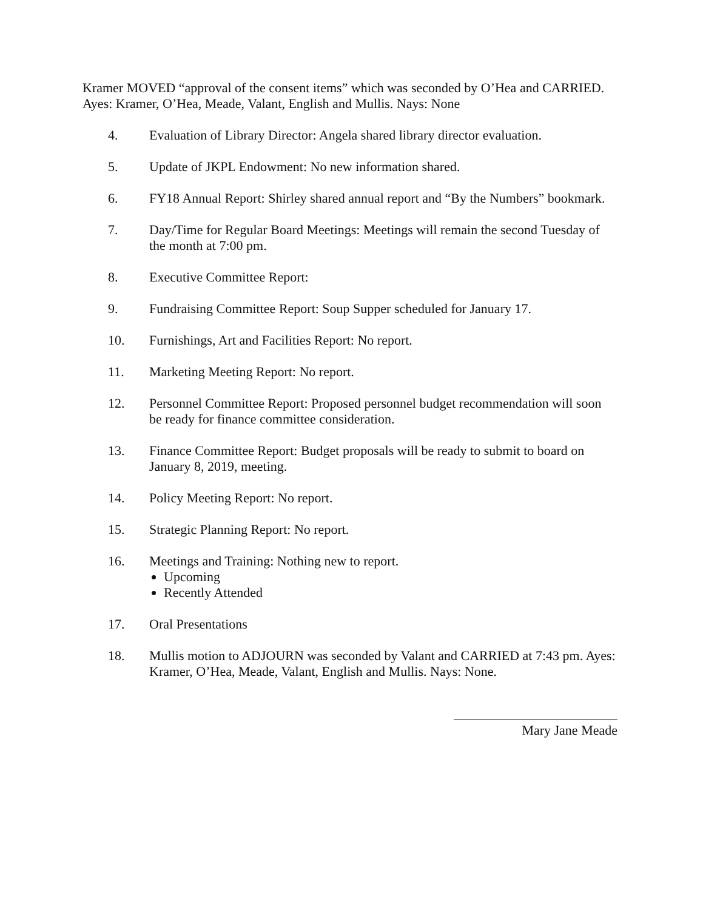Kramer MOVED “approval of the consent items” which was seconded by O’Hea and CARRIED. Ayes: Kramer, O’Hea, Meade, Valant, English and Mullis. Nays: None
4. Evaluation of Library Director: Angela shared library director evaluation.
5. Update of JKPL Endowment: No new information shared.
6. FY18 Annual Report: Shirley shared annual report and “By the Numbers” bookmark.
7. Day/Time for Regular Board Meetings: Meetings will remain the second Tuesday of the month at 7:00 pm.
8. Executive Committee Report:
9. Fundraising Committee Report: Soup Supper scheduled for January 17.
10. Furnishings, Art and Facilities Report: No report.
11. Marketing Meeting Report: No report.
12. Personnel Committee Report: Proposed personnel budget recommendation will soon be ready for finance committee consideration.
13. Finance Committee Report: Budget proposals will be ready to submit to board on January 8, 2019, meeting.
14. Policy Meeting Report: No report.
15. Strategic Planning Report: No report.
16. Meetings and Training: Nothing new to report.
Upcoming
Recently Attended
17. Oral Presentations
18. Mullis motion to ADJOURN was seconded by Valant and CARRIED at 7:43 pm. Ayes: Kramer, O’Hea, Meade, Valant, English and Mullis. Nays: None.
Mary Jane Meade